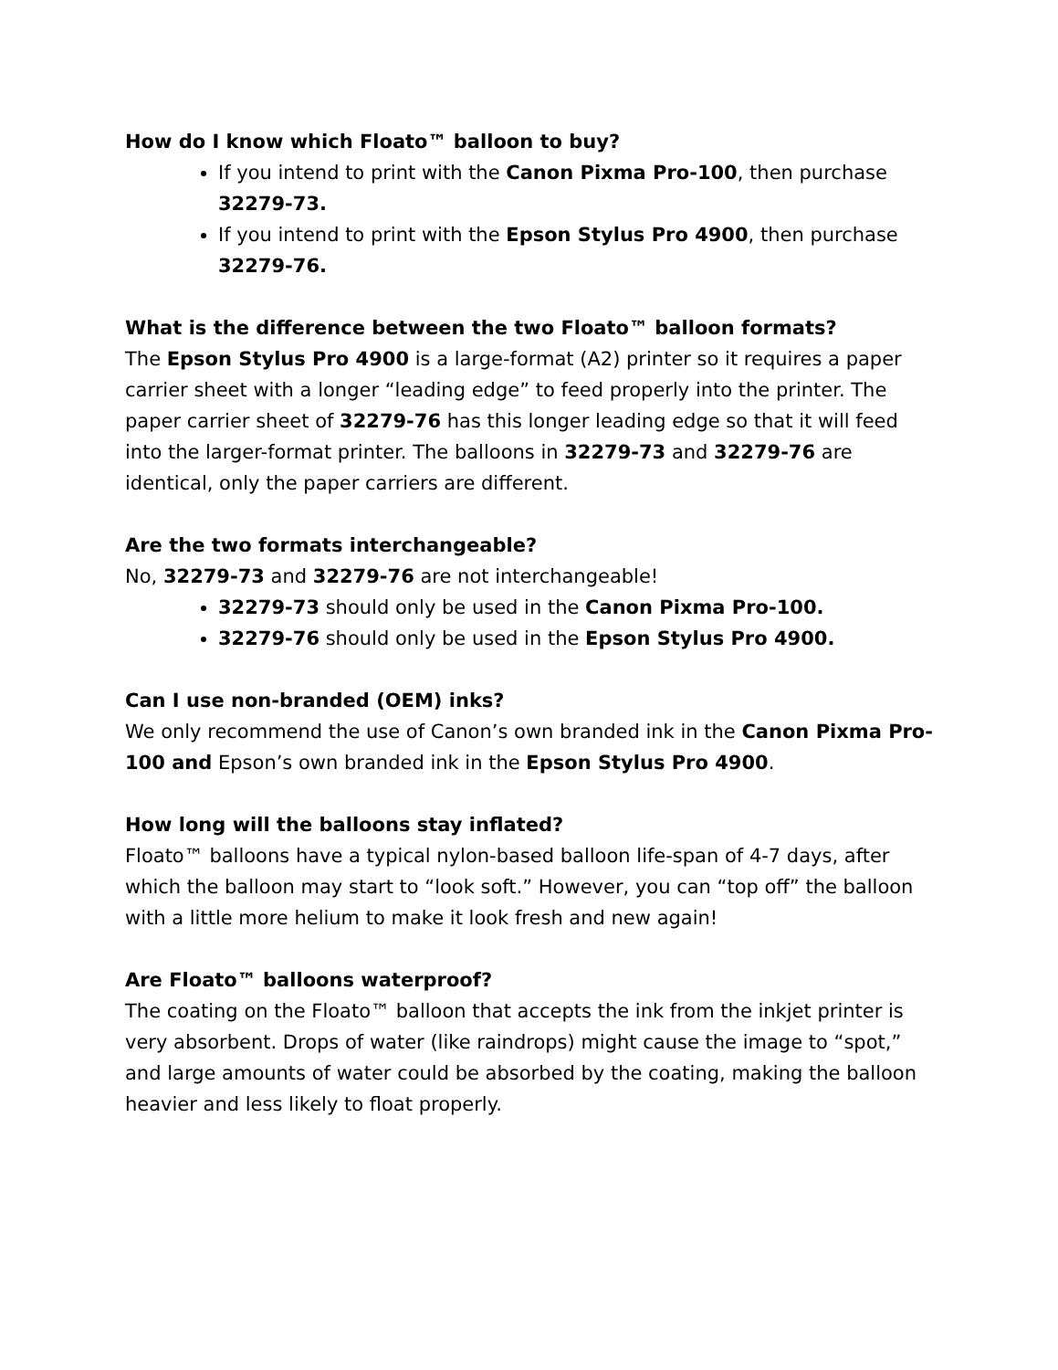How do I know which Floato™ balloon to buy?
If you intend to print with the Canon Pixma Pro-100, then purchase 32279-73.
If you intend to print with the Epson Stylus Pro 4900, then purchase 32279-76.
What is the difference between the two Floato™ balloon formats?
The Epson Stylus Pro 4900 is a large-format (A2) printer so it requires a paper carrier sheet with a longer “leading edge” to feed properly into the printer. The paper carrier sheet of 32279-76 has this longer leading edge so that it will feed into the larger-format printer. The balloons in 32279-73 and 32279-76 are identical, only the paper carriers are different.
Are the two formats interchangeable?
No, 32279-73 and 32279-76 are not interchangeable!
32279-73 should only be used in the Canon Pixma Pro-100.
32279-76 should only be used in the Epson Stylus Pro 4900.
Can I use non-branded (OEM) inks?
We only recommend the use of Canon’s own branded ink in the Canon Pixma Pro-100 and Epson’s own branded ink in the Epson Stylus Pro 4900.
How long will the balloons stay inflated?
Floato™ balloons have a typical nylon-based balloon life-span of 4-7 days, after which the balloon may start to “look soft.” However, you can “top off” the balloon with a little more helium to make it look fresh and new again!
Are Floato™ balloons waterproof?
The coating on the Floato™ balloon that accepts the ink from the inkjet printer is very absorbent. Drops of water (like raindrops) might cause the image to “spot,” and large amounts of water could be absorbed by the coating, making the balloon heavier and less likely to float properly.